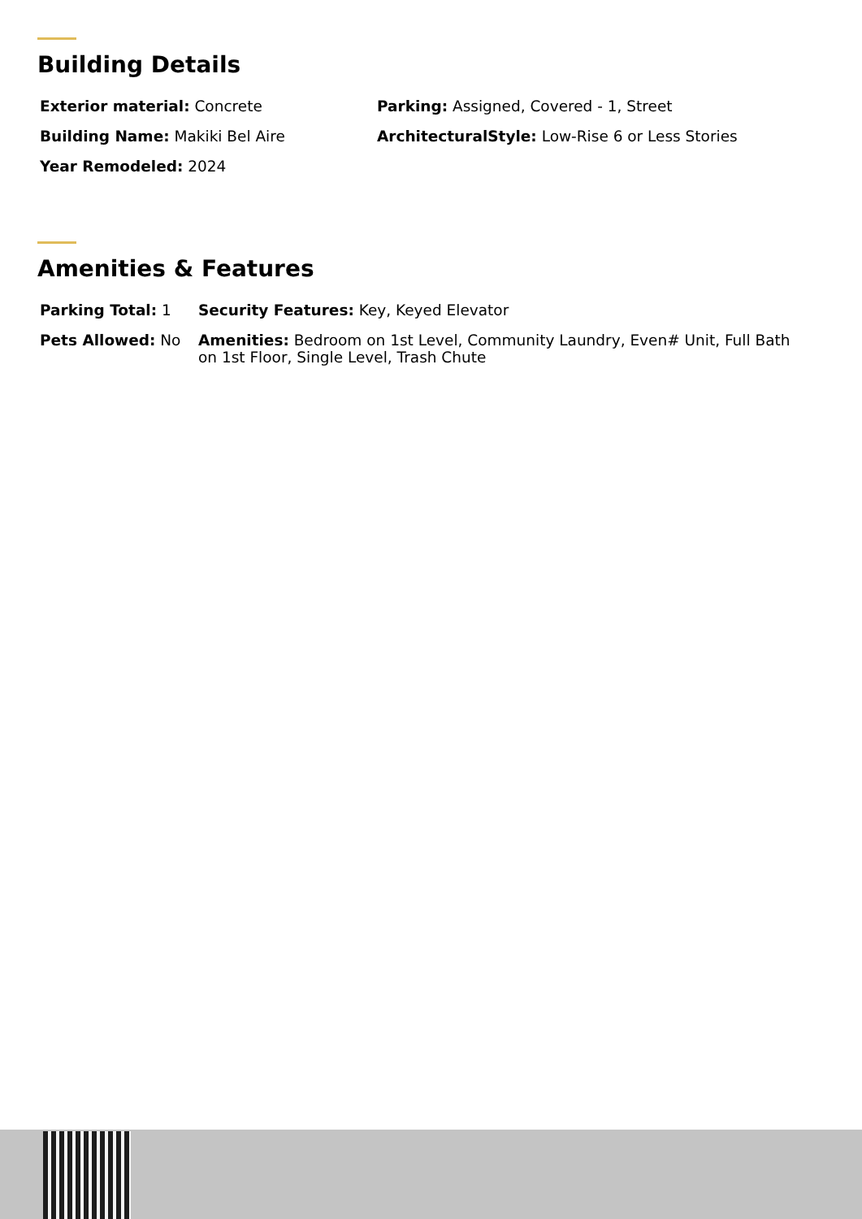Building Details
| Exterior material: Concrete | Parking: Assigned, Covered - 1, Street |
| Building Name: Makiki Bel Aire | ArchitecturalStyle: Low-Rise 6 or Less Stories |
| Year Remodeled: 2024 | |
Amenities & Features
| Parking Total: 1 | Security Features: Key, Keyed Elevator |
| Pets Allowed: No | Amenities: Bedroom on 1st Level, Community Laundry, Even# Unit, Full Bath on 1st Floor, Single Level, Trash Chute |